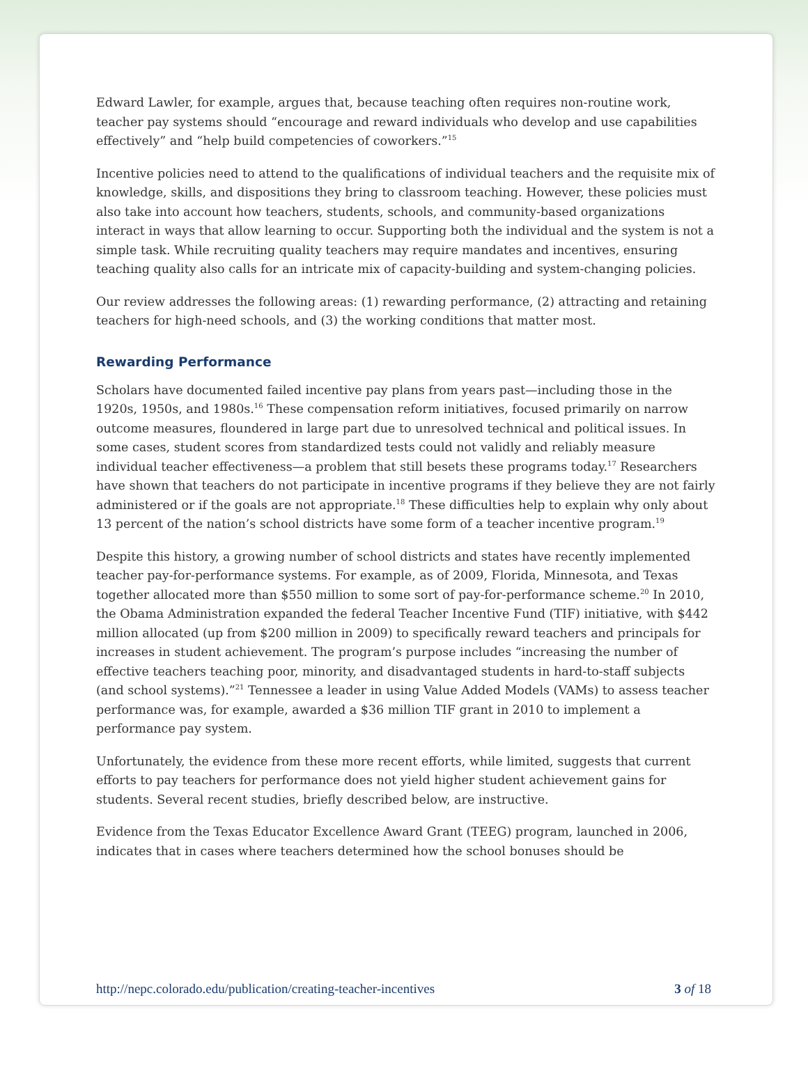Edward Lawler, for example, argues that, because teaching often requires non-routine work, teacher pay systems should “encourage and reward individuals who develop and use capabilities effectively” and “help build competencies of coworkers.”<sup>15</sup>
Incentive policies need to attend to the qualifications of individual teachers and the requisite mix of knowledge, skills, and dispositions they bring to classroom teaching. However, these policies must also take into account how teachers, students, schools, and community-based organizations interact in ways that allow learning to occur. Supporting both the individual and the system is not a simple task. While recruiting quality teachers may require mandates and incentives, ensuring teaching quality also calls for an intricate mix of capacity-building and system-changing policies.
Our review addresses the following areas: (1) rewarding performance, (2) attracting and retaining teachers for high-need schools, and (3) the working conditions that matter most.
Rewarding Performance
Scholars have documented failed incentive pay plans from years past—including those in the 1920s, 1950s, and 1980s.<sup>16</sup> These compensation reform initiatives, focused primarily on narrow outcome measures, floundered in large part due to unresolved technical and political issues. In some cases, student scores from standardized tests could not validly and reliably measure individual teacher effectiveness—a problem that still besets these programs today.<sup>17</sup> Researchers have shown that teachers do not participate in incentive programs if they believe they are not fairly administered or if the goals are not appropriate.<sup>18</sup> These difficulties help to explain why only about 13 percent of the nation’s school districts have some form of a teacher incentive program.<sup>19</sup>
Despite this history, a growing number of school districts and states have recently implemented teacher pay-for-performance systems. For example, as of 2009, Florida, Minnesota, and Texas together allocated more than $550 million to some sort of pay-for-performance scheme.<sup>20</sup> In 2010, the Obama Administration expanded the federal Teacher Incentive Fund (TIF) initiative, with $442 million allocated (up from $200 million in 2009) to specifically reward teachers and principals for increases in student achievement. The program’s purpose includes “increasing the number of effective teachers teaching poor, minority, and disadvantaged students in hard-to-staff subjects (and school systems).”<sup>21</sup> Tennessee a leader in using Value Added Models (VAMs) to assess teacher performance was, for example, awarded a $36 million TIF grant in 2010 to implement a performance pay system.
Unfortunately, the evidence from these more recent efforts, while limited, suggests that current efforts to pay teachers for performance does not yield higher student achievement gains for students. Several recent studies, briefly described below, are instructive.
Evidence from the Texas Educator Excellence Award Grant (TEEG) program, launched in 2006, indicates that in cases where teachers determined how the school bonuses should be
http://nepc.colorado.edu/publication/creating-teacher-incentives 3 of 18